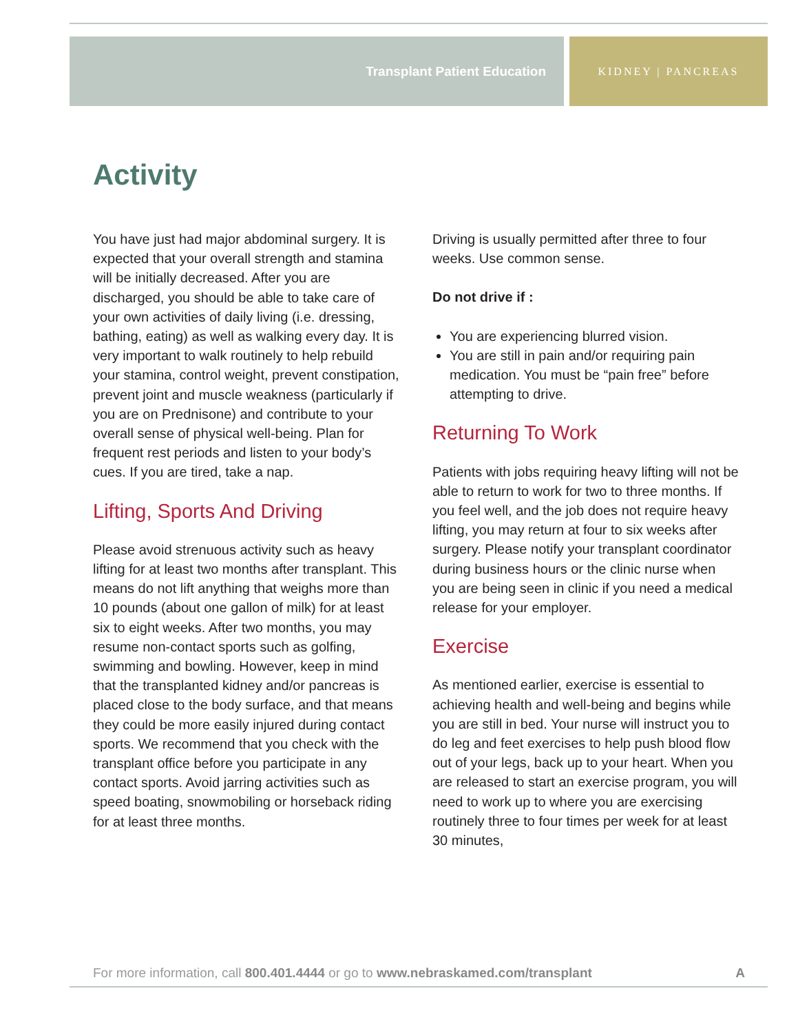Transplant Patient Education
KIDNEY | PANCREAS
Activity
You have just had major abdominal surgery. It is expected that your overall strength and stamina will be initially decreased. After you are discharged, you should be able to take care of your own activities of daily living (i.e. dressing, bathing, eating) as well as walking every day. It is very important to walk routinely to help rebuild your stamina, control weight, prevent constipation, prevent joint and muscle weakness (particularly if you are on Prednisone) and contribute to your overall sense of physical well-being. Plan for frequent rest periods and listen to your body’s cues. If you are tired, take a nap.
Lifting, Sports And Driving
Please avoid strenuous activity such as heavy lifting for at least two months after transplant. This means do not lift anything that weighs more than 10 pounds (about one gallon of milk) for at least six to eight weeks. After two months, you may resume non-contact sports such as golfing, swimming and bowling. However, keep in mind that the transplanted kidney and/or pancreas is placed close to the body surface, and that means they could be more easily injured during contact sports. We recommend that you check with the transplant office before you participate in any contact sports. Avoid jarring activities such as speed boating, snowmobiling or horseback riding for at least three months.
Driving is usually permitted after three to four weeks. Use common sense.
Do not drive if :
You are experiencing blurred vision.
You are still in pain and/or requiring pain medication. You must be “pain free” before attempting to drive.
Returning To Work
Patients with jobs requiring heavy lifting will not be able to return to work for two to three months. If you feel well, and the job does not require heavy lifting, you may return at four to six weeks after surgery. Please notify your transplant coordinator during business hours or the clinic nurse when you are being seen in clinic if you need a medical release for your employer.
Exercise
As mentioned earlier, exercise is essential to achieving health and well-being and begins while you are still in bed. Your nurse will instruct you to do leg and feet exercises to help push blood flow out of your legs, back up to your heart. When you are released to start an exercise program, you will need to work up to where you are exercising routinely three to four times per week for at least 30 minutes,
For more information, call 800.401.4444 or go to www.nebraskamed.com/transplant A